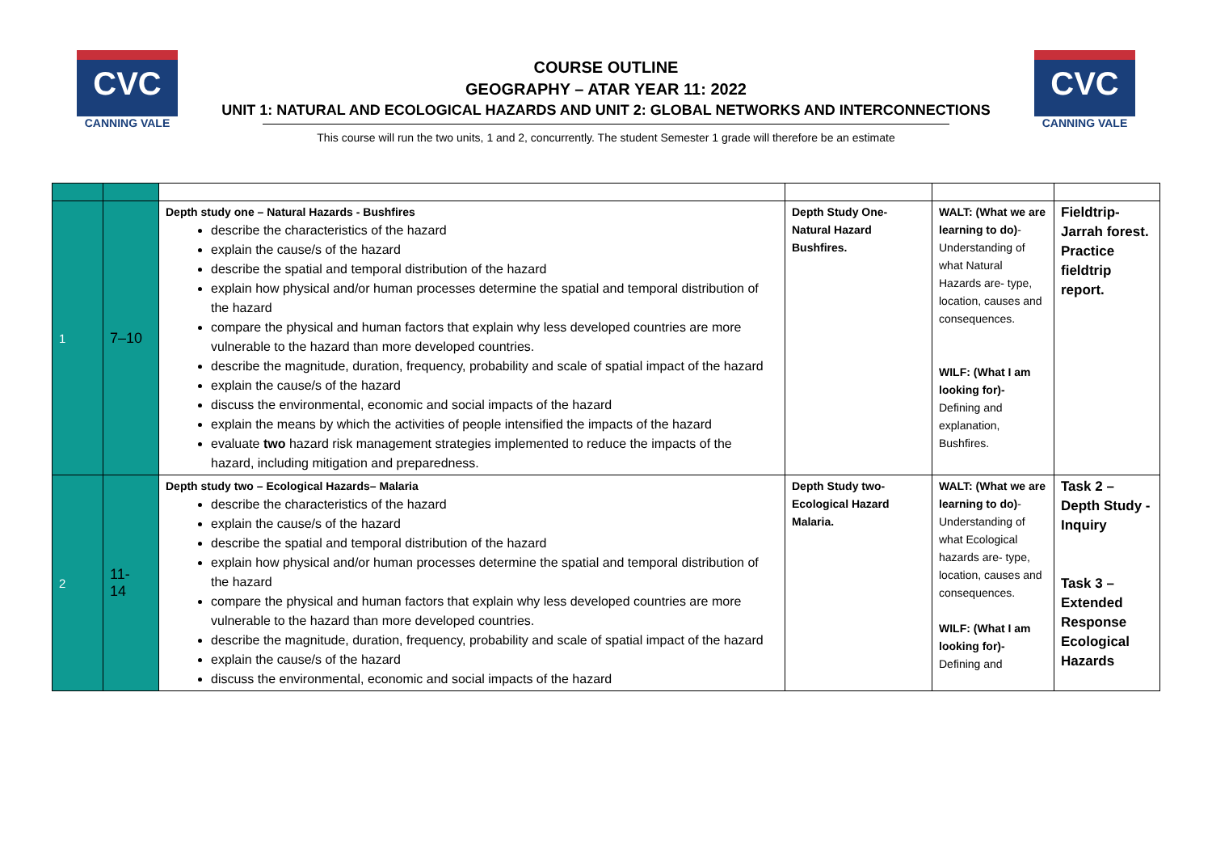CVC
CANNING VALE
CVC
CANNING VALE
COURSE OUTLINE
GEOGRAPHY – ATAR YEAR 11: 2022
UNIT 1: NATURAL AND ECOLOGICAL HAZARDS AND UNIT 2: GLOBAL NETWORKS AND INTERCONNECTIONS
This course will run the two units, 1 and 2, concurrently. The student Semester 1 grade will therefore be an estimate
| 1 | 7–10 | Depth study one – Natural Hazards - Bushfires describe the characteristics of the hazard explain the cause/s of the hazard describe the spatial and temporal distribution of the hazard explain how physical and/or human processes determine the spatial and temporal distribution of the hazard compare the physical and human factors that explain why less developed countries are more vulnerable to the hazard than more developed countries. describe the magnitude, duration, frequency, probability and scale of spatial impact of the hazard explain the cause/s of the hazard discuss the environmental, economic and social impacts of the hazard explain the means by which the activities of people intensified the impacts of the hazard evaluate two hazard risk management strategies implemented to reduce the impacts of the hazard, including mitigation and preparedness. | Depth Study One- Natural Hazard Bushfires. | WALT: (What we are learning to do) - Understanding of what Natural Hazards are- type, location, causes and consequences. WILF: (What I am looking for)- Defining and explanation, Bushfires. | Fieldtrip- Jarrah forest. Practice fieldtrip report. |
| 2 | 11- 14 | Depth study two – Ecological Hazards– Malaria describe the characteristics of the hazard explain the cause/s of the hazard describe the spatial and temporal distribution of the hazard explain how physical and/or human processes determine the spatial and temporal distribution of the hazard compare the physical and human factors that explain why less developed countries are more vulnerable to the hazard than more developed countries. describe the magnitude, duration, frequency, probability and scale of spatial impact of the hazard explain the cause/s of the hazard discuss the environmental, economic and social impacts of the hazard | Depth Study two- Ecological Hazard Malaria. | WALT: (What we are learning to do) - Understanding of what Ecological hazards are- type, location, causes and consequences. WILF: (What I am looking for)- Defining and | Task 2 – Depth Study - Inquiry Task 3 – Extended Response Ecological Hazards |